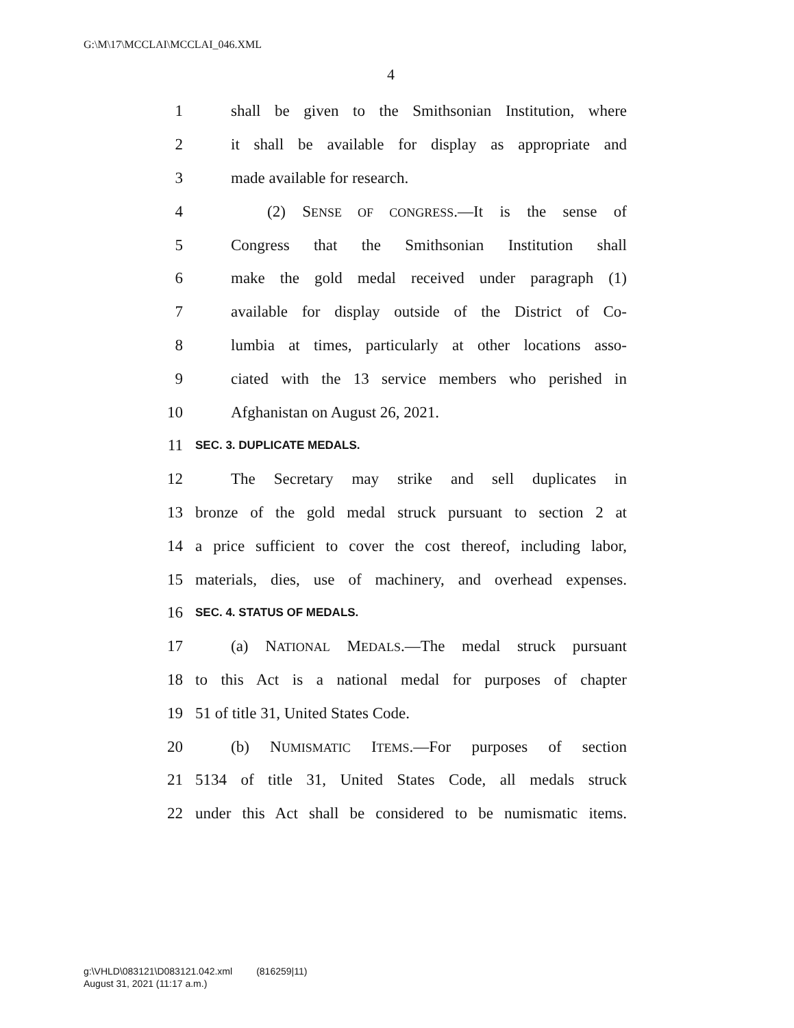G:\M\17\MCCLAI\MCCLAI_046.XML
4
1 shall be given to the Smithsonian Institution, where
2 it shall be available for display as appropriate and
3 made available for research.
4 (2) SENSE OF CONGRESS.—It is the sense of
5 Congress that the Smithsonian Institution shall
6 make the gold medal received under paragraph (1)
7 available for display outside of the District of Co-
8 lumbia at times, particularly at other locations asso-
9 ciated with the 13 service members who perished in
10 Afghanistan on August 26, 2021.
11 SEC. 3. DUPLICATE MEDALS.
12 The Secretary may strike and sell duplicates in
13 bronze of the gold medal struck pursuant to section 2 at
14 a price sufficient to cover the cost thereof, including labor,
15 materials, dies, use of machinery, and overhead expenses.
16 SEC. 4. STATUS OF MEDALS.
17 (a) NATIONAL MEDALS.—The medal struck pursuant
18 to this Act is a national medal for purposes of chapter
19 51 of title 31, United States Code.
20 (b) NUMISMATIC ITEMS.—For purposes of section
21 5134 of title 31, United States Code, all medals struck
22 under this Act shall be considered to be numismatic items.
g:\VHLD\083121\D083121.042.xml (816259|11)
August 31, 2021 (11:17 a.m.)